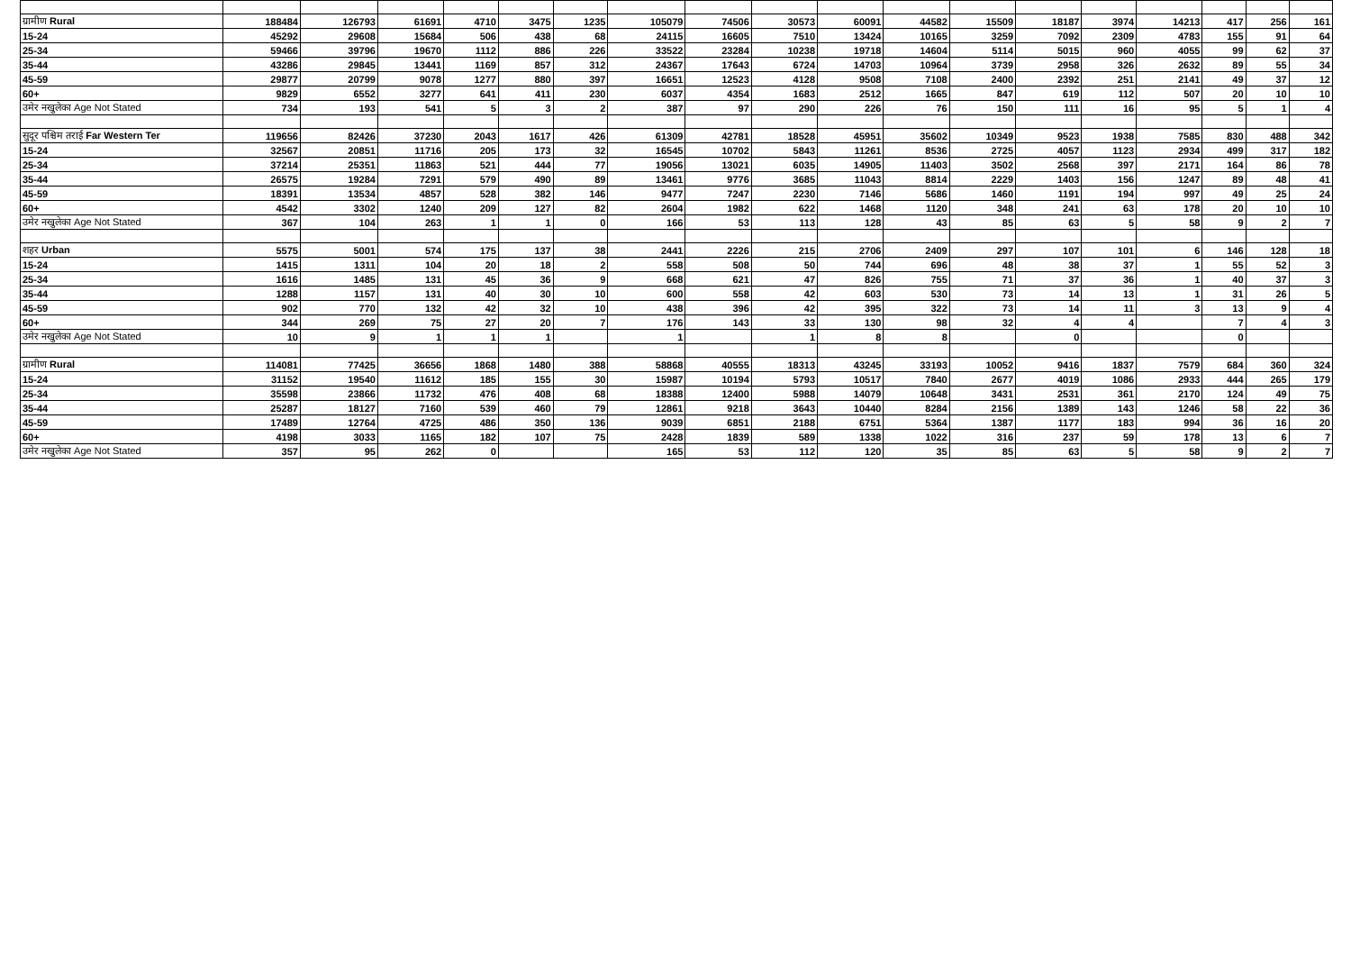| ग्रामीण Rural | 188484 | 126793 | 61691 | 4710 | 3475 | 1235 | 105079 | 74506 | 30573 | 60091 | 44582 | 15509 | 18187 | 3974 | 14213 | 417 | 256 | 161 |
| 15-24 | 45292 | 29608 | 15684 | 506 | 438 | 68 | 24115 | 16605 | 7510 | 13424 | 10165 | 3259 | 7092 | 2309 | 4783 | 155 | 91 | 64 |
| 25-34 | 59466 | 39796 | 19670 | 1112 | 886 | 226 | 33522 | 23284 | 10238 | 19718 | 14604 | 5114 | 5015 | 960 | 4055 | 99 | 62 | 37 |
| 35-44 | 43286 | 29845 | 13441 | 1169 | 857 | 312 | 24367 | 17643 | 6724 | 14703 | 10964 | 3739 | 2958 | 326 | 2632 | 89 | 55 | 34 |
| 45-59 | 29877 | 20799 | 9078 | 1277 | 880 | 397 | 16651 | 12523 | 4128 | 9508 | 7108 | 2400 | 2392 | 251 | 2141 | 49 | 37 | 12 |
| 60+ | 9829 | 6552 | 3277 | 641 | 411 | 230 | 6037 | 4354 | 1683 | 2512 | 1665 | 847 | 619 | 112 | 507 | 20 | 10 | 10 |
| उमेर नखुलेका Age Not Stated | 734 | 193 | 541 | 5 | 3 | 2 | 387 | 97 | 290 | 226 | 76 | 150 | 111 | 16 | 95 | 5 | 1 | 4 |
| सुदूर पश्चिम तराई Far Western Ter | 119656 | 82426 | 37230 | 2043 | 1617 | 426 | 61309 | 42781 | 18528 | 45951 | 35602 | 10349 | 9523 | 1938 | 7585 | 830 | 488 | 342 |
| 15-24 | 32567 | 20851 | 11716 | 205 | 173 | 32 | 16545 | 10702 | 5843 | 11261 | 8536 | 2725 | 4057 | 1123 | 2934 | 499 | 317 | 182 |
| 25-34 | 37214 | 25351 | 11863 | 521 | 444 | 77 | 19056 | 13021 | 6035 | 14905 | 11403 | 3502 | 2568 | 397 | 2171 | 164 | 86 | 78 |
| 35-44 | 26575 | 19284 | 7291 | 579 | 490 | 89 | 13461 | 9776 | 3685 | 11043 | 8814 | 2229 | 1403 | 156 | 1247 | 89 | 48 | 41 |
| 45-59 | 18391 | 13534 | 4857 | 528 | 382 | 146 | 9477 | 7247 | 2230 | 7146 | 5686 | 1460 | 1191 | 194 | 997 | 49 | 25 | 24 |
| 60+ | 4542 | 3302 | 1240 | 209 | 127 | 82 | 2604 | 1982 | 622 | 1468 | 1120 | 348 | 241 | 63 | 178 | 20 | 10 | 10 |
| उमेर नखुलेका Age Not Stated | 367 | 104 | 263 | 1 | 1 | 0 | 166 | 53 | 113 | 128 | 43 | 85 | 63 | 5 | 58 | 9 | 2 | 7 |
| शहर Urban | 5575 | 5001 | 574 | 175 | 137 | 38 | 2441 | 2226 | 215 | 2706 | 2409 | 297 | 107 | 101 | 6 | 146 | 128 | 18 |
| 15-24 | 1415 | 1311 | 104 | 20 | 18 | 2 | 558 | 508 | 50 | 744 | 696 | 48 | 38 | 37 | 1 | 55 | 52 | 3 |
| 25-34 | 1616 | 1485 | 131 | 45 | 36 | 9 | 668 | 621 | 47 | 826 | 755 | 71 | 37 | 36 | 1 | 40 | 37 | 3 |
| 35-44 | 1288 | 1157 | 131 | 40 | 30 | 10 | 600 | 558 | 42 | 603 | 530 | 73 | 14 | 13 | 1 | 31 | 26 | 5 |
| 45-59 | 902 | 770 | 132 | 42 | 32 | 10 | 438 | 396 | 42 | 395 | 322 | 73 | 14 | 11 | 3 | 13 | 9 | 4 |
| 60+ | 344 | 269 | 75 | 27 | 20 | 7 | 176 | 143 | 33 | 130 | 98 | 32 | 4 | 4 | | 7 | 4 | 3 |
| उमेर नखुलेका Age Not Stated | 10 | 9 | 1 | 1 | 1 | | 1 | | 1 | 8 | 8 | | 0 | | | 0 | | |
| ग्रामीण Rural | 114081 | 77425 | 36656 | 1868 | 1480 | 388 | 58868 | 40555 | 18313 | 43245 | 33193 | 10052 | 9416 | 1837 | 7579 | 684 | 360 | 324 |
| 15-24 | 31152 | 19540 | 11612 | 185 | 155 | 30 | 15987 | 10194 | 5793 | 10517 | 7840 | 2677 | 4019 | 1086 | 2933 | 444 | 265 | 179 |
| 25-34 | 35598 | 23866 | 11732 | 476 | 408 | 68 | 18388 | 12400 | 5988 | 14079 | 10648 | 3431 | 2531 | 361 | 2170 | 124 | 49 | 75 |
| 35-44 | 25287 | 18127 | 7160 | 539 | 460 | 79 | 12861 | 9218 | 3643 | 10440 | 8284 | 2156 | 1389 | 143 | 1246 | 58 | 22 | 36 |
| 45-59 | 17489 | 12764 | 4725 | 486 | 350 | 136 | 9039 | 6851 | 2188 | 6751 | 5364 | 1387 | 1177 | 183 | 994 | 36 | 16 | 20 |
| 60+ | 4198 | 3033 | 1165 | 182 | 107 | 75 | 2428 | 1839 | 589 | 1338 | 1022 | 316 | 237 | 59 | 178 | 13 | 6 | 7 |
| उमेर नखुलेका Age Not Stated | 357 | 95 | 262 | 0 | | | 165 | 53 | 112 | 120 | 35 | 85 | 63 | 5 | 58 | 9 | 2 | 7 |